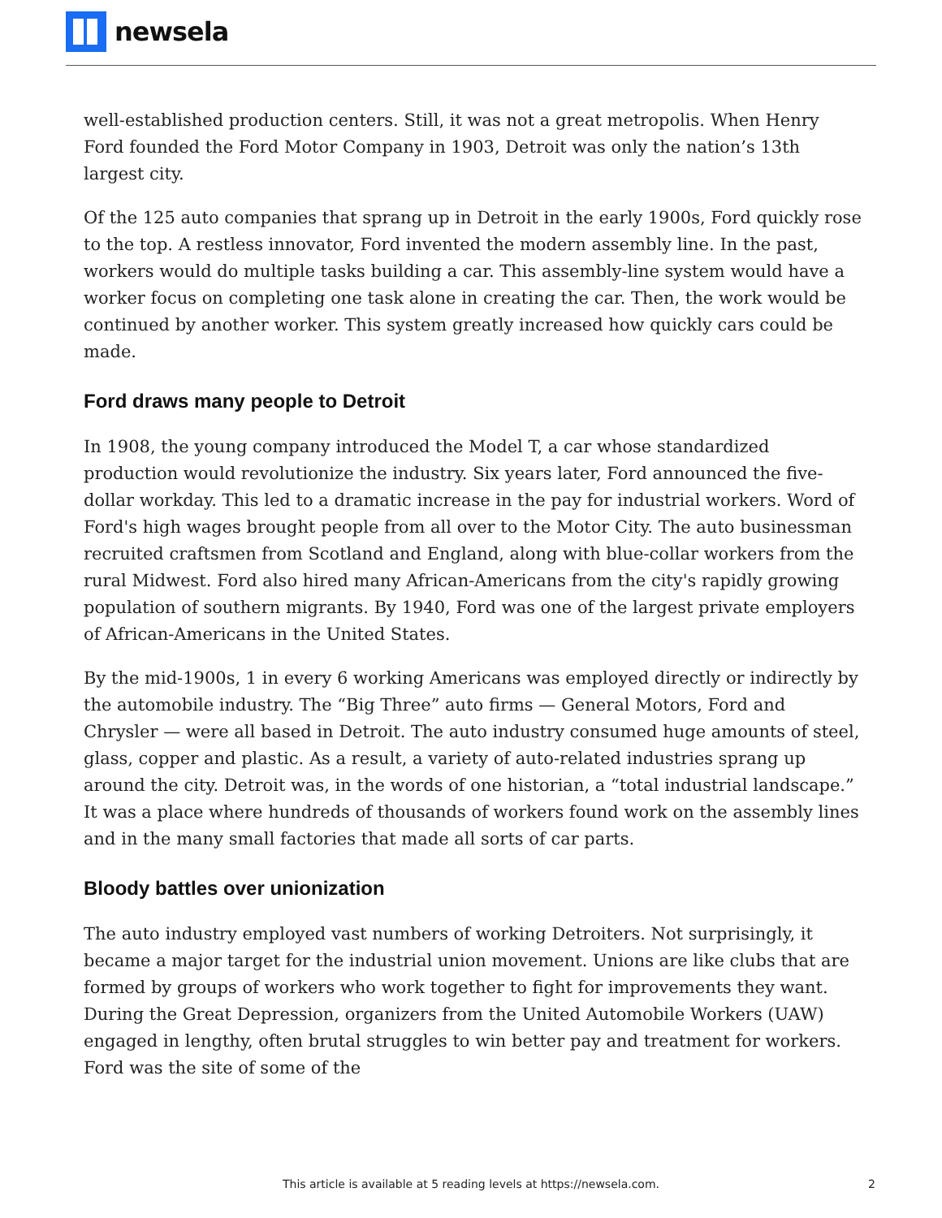newsela
well-established production centers. Still, it was not a great metropolis. When Henry Ford founded the Ford Motor Company in 1903, Detroit was only the nation’s 13th largest city.
Of the 125 auto companies that sprang up in Detroit in the early 1900s, Ford quickly rose to the top. A restless innovator, Ford invented the modern assembly line. In the past, workers would do multiple tasks building a car. This assembly-line system would have a worker focus on completing one task alone in creating the car. Then, the work would be continued by another worker. This system greatly increased how quickly cars could be made.
Ford draws many people to Detroit
In 1908, the young company introduced the Model T, a car whose standardized production would revolutionize the industry. Six years later, Ford announced the five-dollar workday. This led to a dramatic increase in the pay for industrial workers. Word of Ford's high wages brought people from all over to the Motor City. The auto businessman recruited craftsmen from Scotland and England, along with blue-collar workers from the rural Midwest. Ford also hired many African-Americans from the city's rapidly growing population of southern migrants. By 1940, Ford was one of the largest private employers of African-Americans in the United States.
By the mid-1900s, 1 in every 6 working Americans was employed directly or indirectly by the automobile industry. The “Big Three” auto firms — General Motors, Ford and Chrysler — were all based in Detroit. The auto industry consumed huge amounts of steel, glass, copper and plastic. As a result, a variety of auto-related industries sprang up around the city. Detroit was, in the words of one historian, a “total industrial landscape.” It was a place where hundreds of thousands of workers found work on the assembly lines and in the many small factories that made all sorts of car parts.
Bloody battles over unionization
The auto industry employed vast numbers of working Detroiters. Not surprisingly, it became a major target for the industrial union movement. Unions are like clubs that are formed by groups of workers who work together to fight for improvements they want. During the Great Depression, organizers from the United Automobile Workers (UAW) engaged in lengthy, often brutal struggles to win better pay and treatment for workers. Ford was the site of some of the
This article is available at 5 reading levels at https://newsela.com. 2